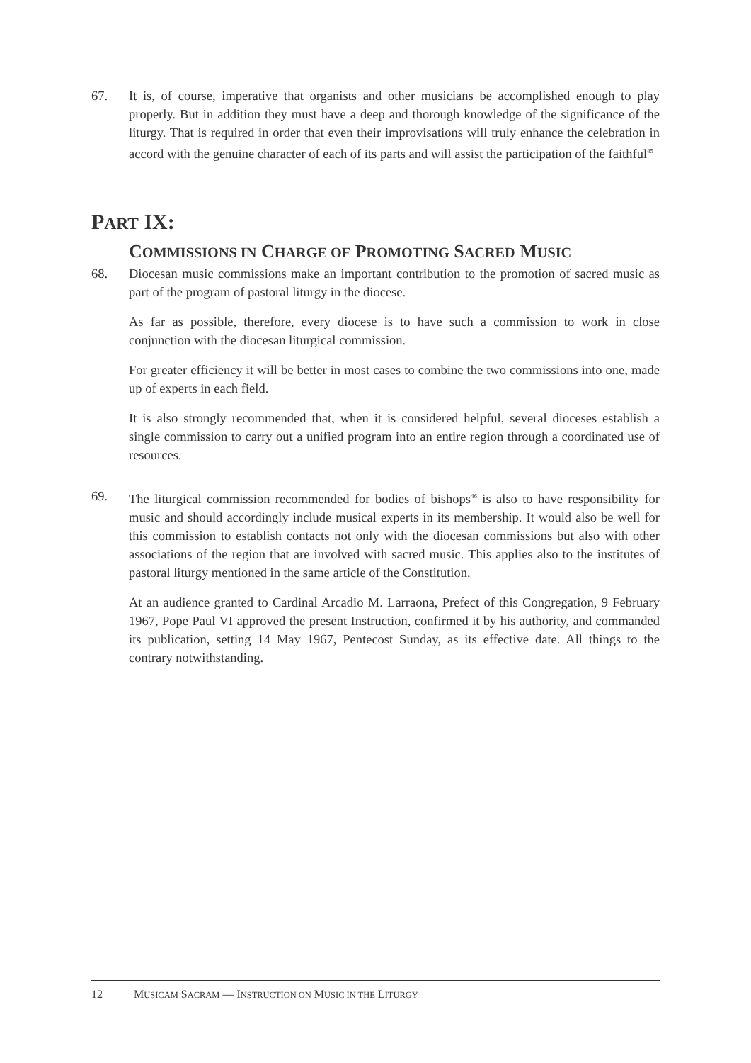67. It is, of course, imperative that organists and other musicians be accomplished enough to play properly. But in addition they must have a deep and thorough knowledge of the significance of the liturgy. That is required in order that even their improvisations will truly enhance the celebration in accord with the genuine character of each of its parts and will assist the participation of the faithful<sup>45</sup>
PART IX:
COMMISSIONS IN CHARGE OF PROMOTING SACRED MUSIC
68. Diocesan music commissions make an important contribution to the promotion of sacred music as part of the program of pastoral liturgy in the diocese.
As far as possible, therefore, every diocese is to have such a commission to work in close conjunction with the diocesan liturgical commission.
For greater efficiency it will be better in most cases to combine the two commissions into one, made up of experts in each field.
It is also strongly recommended that, when it is considered helpful, several dioceses establish a single commission to carry out a unified program into an entire region through a coordinated use of resources.
69. The liturgical commission recommended for bodies of bishops<sup>46</sup> is also to have responsibility for music and should accordingly include musical experts in its membership. It would also be well for this commission to establish contacts not only with the diocesan commissions but also with other associations of the region that are involved with sacred music. This applies also to the institutes of pastoral liturgy mentioned in the same article of the Constitution.
At an audience granted to Cardinal Arcadio M. Larraona, Prefect of this Congregation, 9 February 1967, Pope Paul VI approved the present Instruction, confirmed it by his authority, and commanded its publication, setting 14 May 1967, Pentecost Sunday, as its effective date. All things to the contrary notwithstanding.
12 MUSICAM SACRAM — INSTRUCTION ON MUSIC IN THE LITURGY